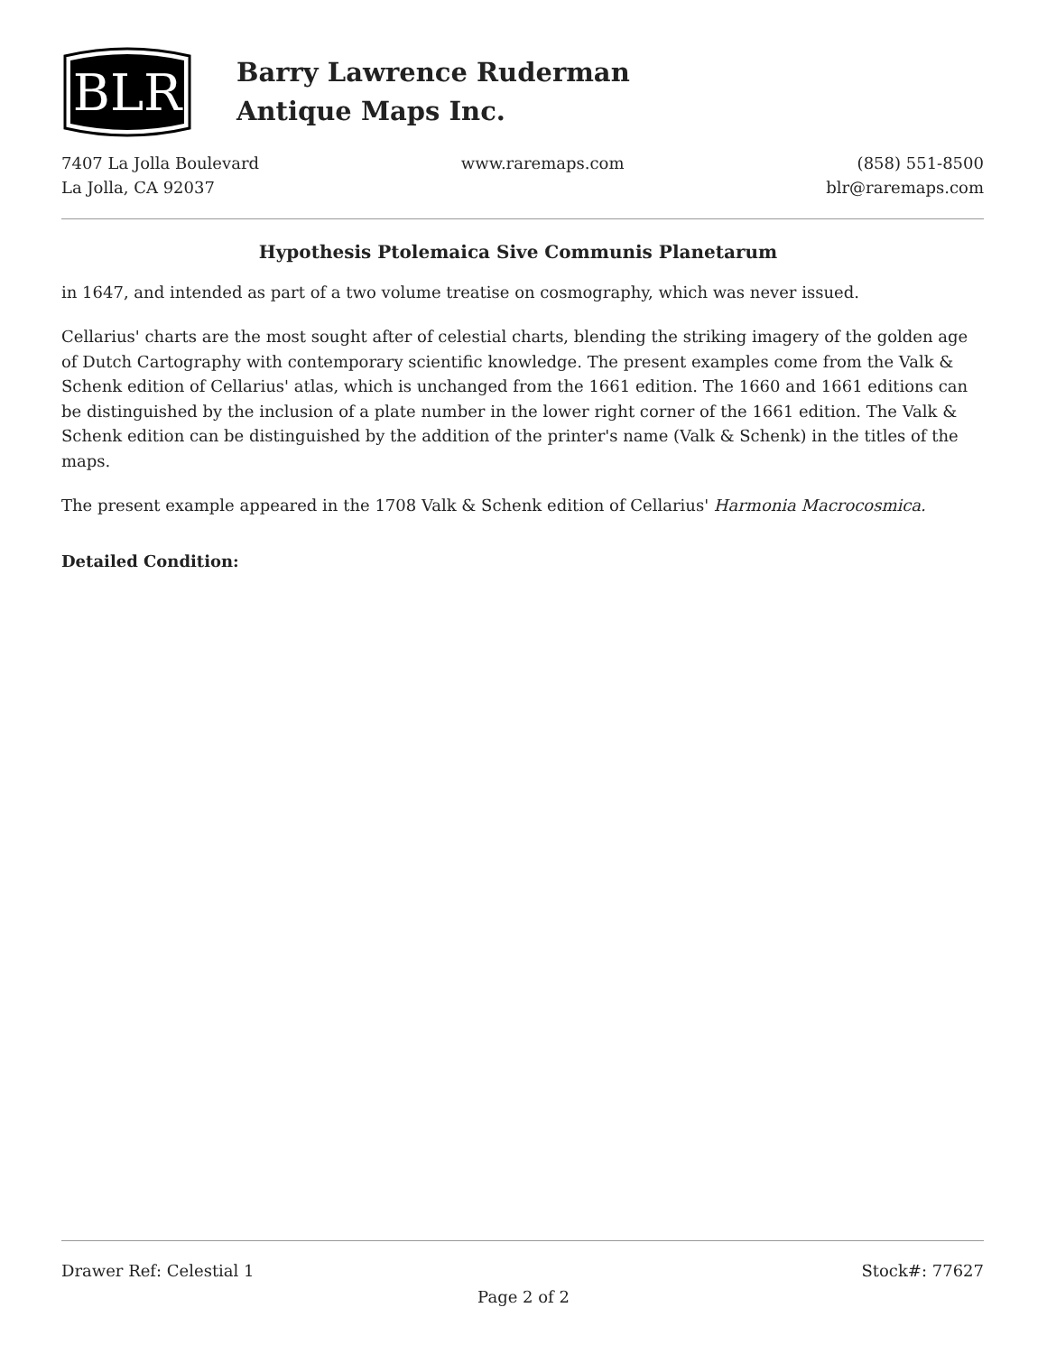BLR
Barry Lawrence Ruderman
Antique Maps Inc.
7407 La Jolla Boulevard
La Jolla, CA 92037
www.raremaps.com (858) 551-8500
blr@raremaps.com
Hypothesis Ptolemaica Sive Communis Planetarum
in 1647, and intended as part of a two volume treatise on cosmography, which was never issued.
Cellarius' charts are the most sought after of celestial charts, blending the striking imagery of the golden age of Dutch Cartography with contemporary scientific knowledge. The present examples come from the Valk & Schenk edition of Cellarius' atlas, which is unchanged from the 1661 edition. The 1660 and 1661 editions can be distinguished by the inclusion of a plate number in the lower right corner of the 1661 edition. The Valk & Schenk edition can be distinguished by the addition of the printer's name (Valk & Schenk) in the titles of the maps.
The present example appeared in the 1708 Valk & Schenk edition of Cellarius' Harmonia Macrocosmica.
Detailed Condition:
Drawer Ref: Celestial 1 Stock#: 77627
Page 2 of 2